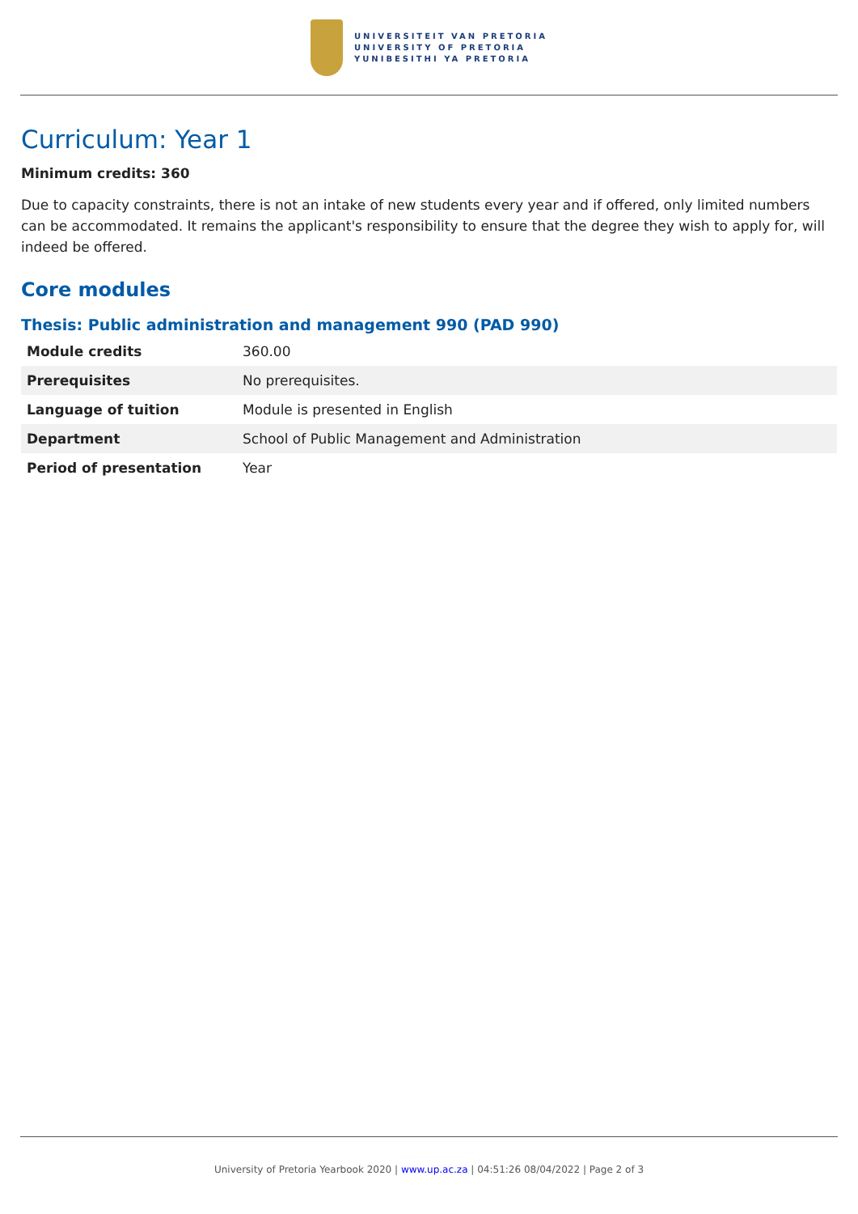UNIVERSITEIT VAN PRETORIA
UNIVERSITY OF PRETORIA
YUNIBESITHI YA PRETORIA
Curriculum: Year 1
Minimum credits: 360
Due to capacity constraints, there is not an intake of new students every year and if offered, only limited numbers can be accommodated. It remains the applicant's responsibility to ensure that the degree they wish to apply for, will indeed be offered.
Core modules
Thesis: Public administration and management 990 (PAD 990)
| Module credits | 360.00 |
| Prerequisites | No prerequisites. |
| Language of tuition | Module is presented in English |
| Department | School of Public Management and Administration |
| Period of presentation | Year |
University of Pretoria Yearbook 2020 | www.up.ac.za | 04:51:26 08/04/2022 | Page 2 of 3